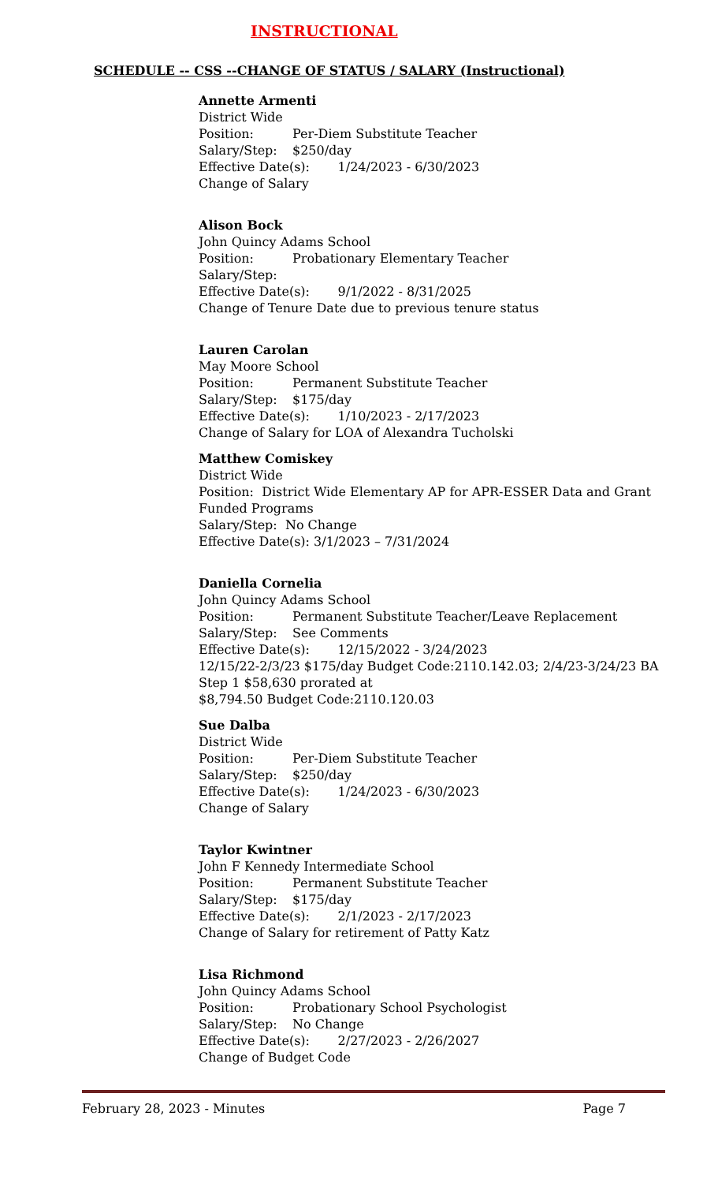INSTRUCTIONAL
SCHEDULE -- CSS --CHANGE OF STATUS / SALARY (Instructional)
Annette Armenti
District Wide
Position: Per-Diem Substitute Teacher
Salary/Step: $250/day
Effective Date(s): 1/24/2023 - 6/30/2023
Change of Salary
Alison Bock
John Quincy Adams School
Position: Probationary Elementary Teacher
Salary/Step:
Effective Date(s): 9/1/2022 - 8/31/2025
Change of Tenure Date due to previous tenure status
Lauren Carolan
May Moore School
Position: Permanent Substitute Teacher
Salary/Step: $175/day
Effective Date(s): 1/10/2023 - 2/17/2023
Change of Salary for LOA of Alexandra Tucholski
Matthew Comiskey
District Wide
Position: District Wide Elementary AP for APR-ESSER Data and Grant Funded Programs
Salary/Step: No Change
Effective Date(s): 3/1/2023 – 7/31/2024
Daniella Cornelia
John Quincy Adams School
Position: Permanent Substitute Teacher/Leave Replacement
Salary/Step: See Comments
Effective Date(s): 12/15/2022 - 3/24/2023
12/15/22-2/3/23 $175/day Budget Code:2110.142.03; 2/4/23-3/24/23 BA Step 1 $58,630 prorated at
$8,794.50 Budget Code:2110.120.03
Sue Dalba
District Wide
Position: Per-Diem Substitute Teacher
Salary/Step: $250/day
Effective Date(s): 1/24/2023 - 6/30/2023
Change of Salary
Taylor Kwintner
John F Kennedy Intermediate School
Position: Permanent Substitute Teacher
Salary/Step: $175/day
Effective Date(s): 2/1/2023 - 2/17/2023
Change of Salary for retirement of Patty Katz
Lisa Richmond
John Quincy Adams School
Position: Probationary School Psychologist
Salary/Step: No Change
Effective Date(s): 2/27/2023 - 2/26/2027
Change of Budget Code
February 28, 2023 - Minutes Page 7